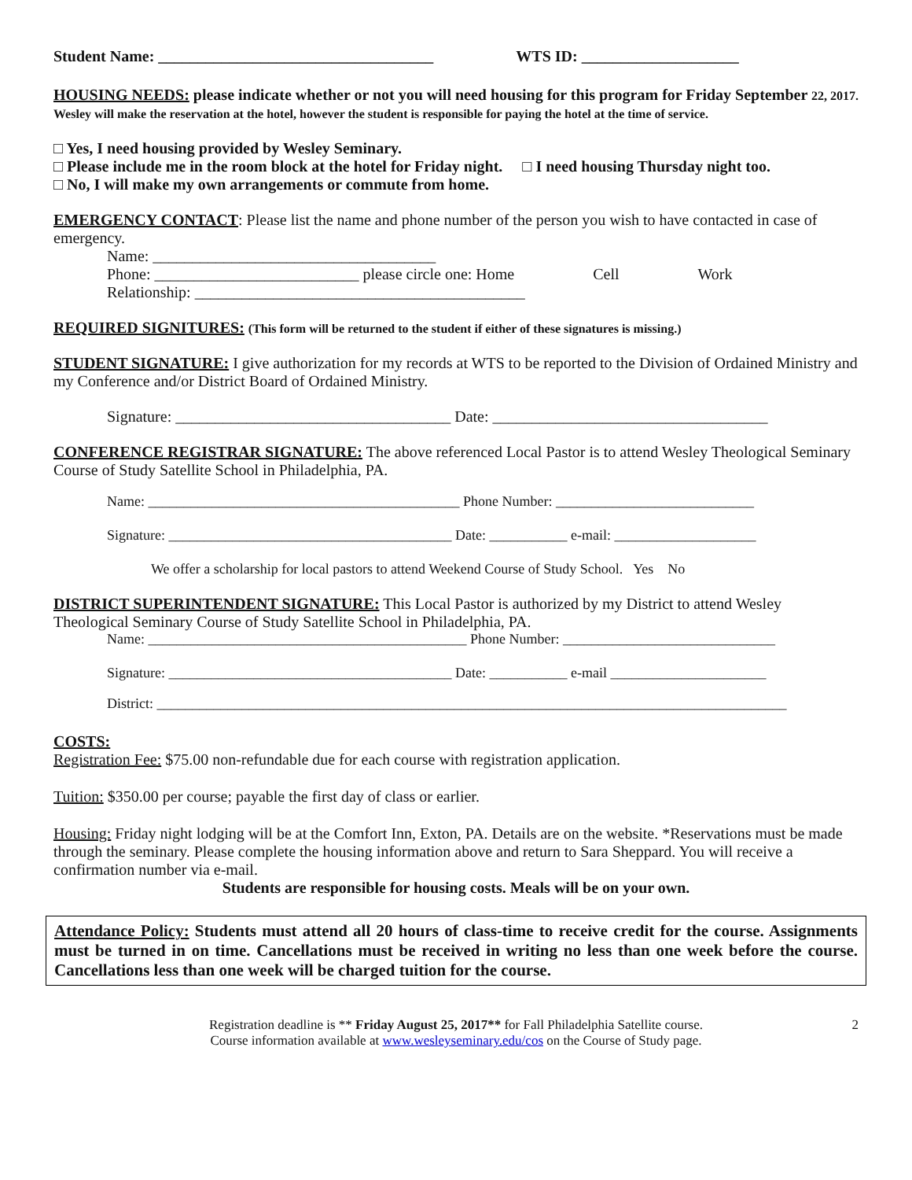Student Name: ___________________________________ WTS ID: ____________________
HOUSING NEEDS: please indicate whether or not you will need housing for this program for Friday September 22, 2017. Wesley will make the reservation at the hotel, however the student is responsible for paying the hotel at the time of service.
□ Yes, I need housing provided by Wesley Seminary.
□ Please include me in the room block at the hotel for Friday night. □ I need housing Thursday night too.
□ No, I will make my own arrangements or commute from home.
EMERGENCY CONTACT: Please list the name and phone number of the person you wish to have contacted in case of emergency.
Name: ____________________________________
Phone: __________________________ please circle one: Home Cell Work
Relationship: __________________________________________
REQUIRED SIGNITURES: (This form will be returned to the student if either of these signatures is missing.)
STUDENT SIGNATURE: I give authorization for my records at WTS to be reported to the Division of Ordained Ministry and my Conference and/or District Board of Ordained Ministry.
Signature: ___________________________________ Date: ___________________________________
CONFERENCE REGISTRAR SIGNATURE: The above referenced Local Pastor is to attend Wesley Theological Seminary Course of Study Satellite School in Philadelphia, PA.
Name: ____________________________________________ Phone Number: ____________________________
Signature: ________________________________________ Date: ___________ e-mail: ____________________
We offer a scholarship for local pastors to attend Weekend Course of Study School. Yes No
DISTRICT SUPERINTENDENT SIGNATURE: This Local Pastor is authorized by my District to attend Wesley Theological Seminary Course of Study Satellite School in Philadelphia, PA.
Name: _____________________________________________ Phone Number: ______________________________
Signature: ________________________________________ Date: ___________ e-mail ______________________
District: _________________________________________________________________________________________
COSTS:
Registration Fee: $75.00 non-refundable due for each course with registration application.
Tuition: $350.00 per course; payable the first day of class or earlier.
Housing: Friday night lodging will be at the Comfort Inn, Exton, PA. Details are on the website. *Reservations must be made through the seminary. Please complete the housing information above and return to Sara Sheppard. You will receive a confirmation number via e-mail.
Students are responsible for housing costs. Meals will be on your own.
Attendance Policy: Students must attend all 20 hours of class-time to receive credit for the course. Assignments must be turned in on time. Cancellations must be received in writing no less than one week before the course. Cancellations less than one week will be charged tuition for the course.
Registration deadline is ** Friday August 25, 2017** for Fall Philadelphia Satellite course. 2
Course information available at www.wesleyseminary.edu/cos on the Course of Study page.